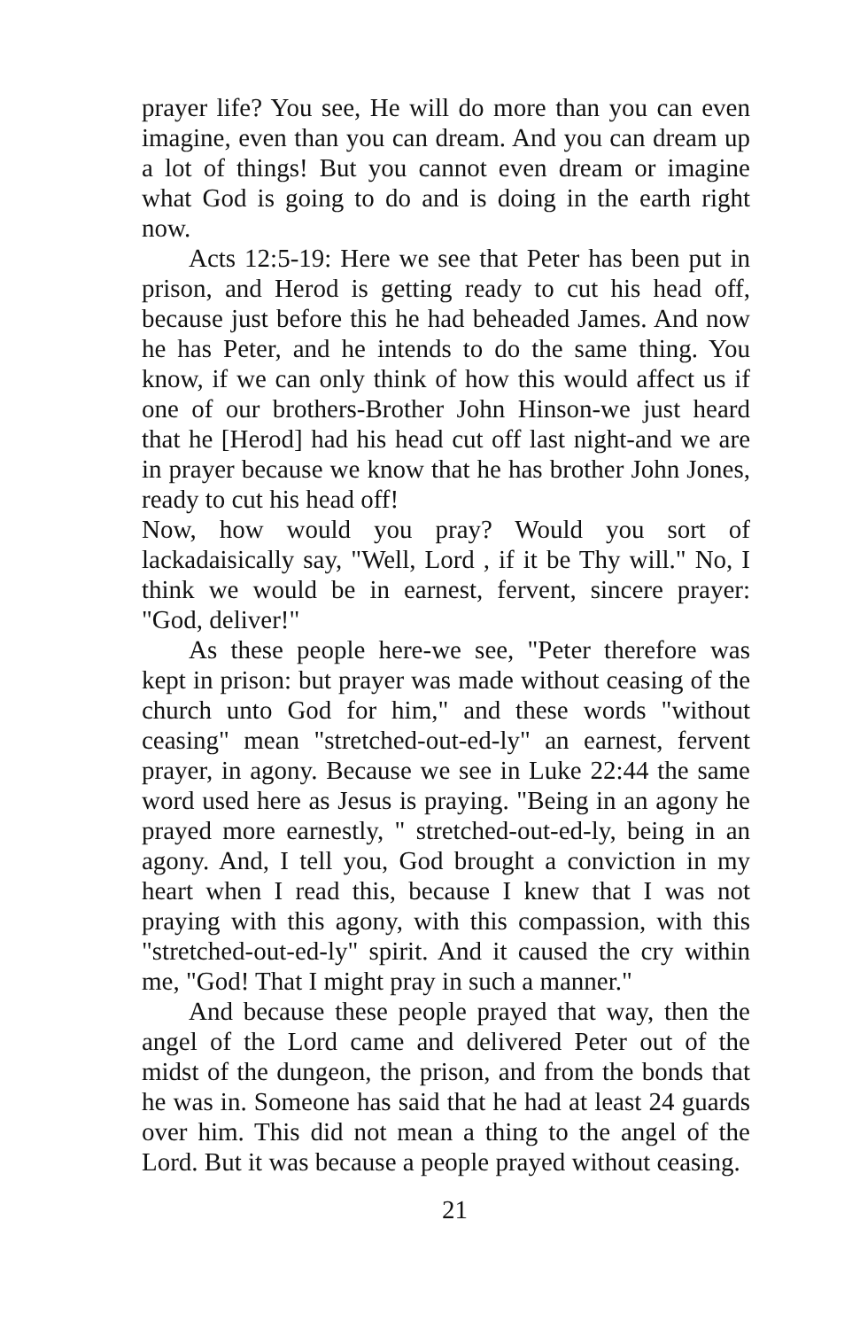prayer life? You see, He will do more than you can even imagine, even than you can dream. And you can dream up a lot of things! But you cannot even dream or imagine what God is going to do and is doing in the earth right now.
Acts 12:5-19: Here we see that Peter has been put in prison, and Herod is getting ready to cut his head off, because just before this he had beheaded James. And now he has Peter, and he intends to do the same thing. You know, if we can only think of how this would affect us if one of our brothers-Brother John Hinson-we just heard that he [Herod] had his head cut off last night-and we are in prayer because we know that he has brother John Jones, ready to cut his head off!
Now, how would you pray? Would you sort of lackadaisically say, "Well, Lord , if it be Thy will." No, I think we would be in earnest, fervent, sincere prayer: "God, deliver!"
As these people here-we see, "Peter therefore was kept in prison: but prayer was made without ceasing of the church unto God for him," and these words "without ceasing" mean "stretched-out-ed-ly" an earnest, fervent prayer, in agony. Because we see in Luke 22:44 the same word used here as Jesus is praying. "Being in an agony he prayed more earnestly, " stretched-out-ed-ly, being in an agony. And, I tell you, God brought a conviction in my heart when I read this, because I knew that I was not praying with this agony, with this compassion, with this "stretched-out-ed-ly" spirit. And it caused the cry within me, "God! That I might pray in such a manner."
And because these people prayed that way, then the angel of the Lord came and delivered Peter out of the midst of the dungeon, the prison, and from the bonds that he was in. Someone has said that he had at least 24 guards over him. This did not mean a thing to the angel of the Lord. But it was because a people prayed without ceasing.
21